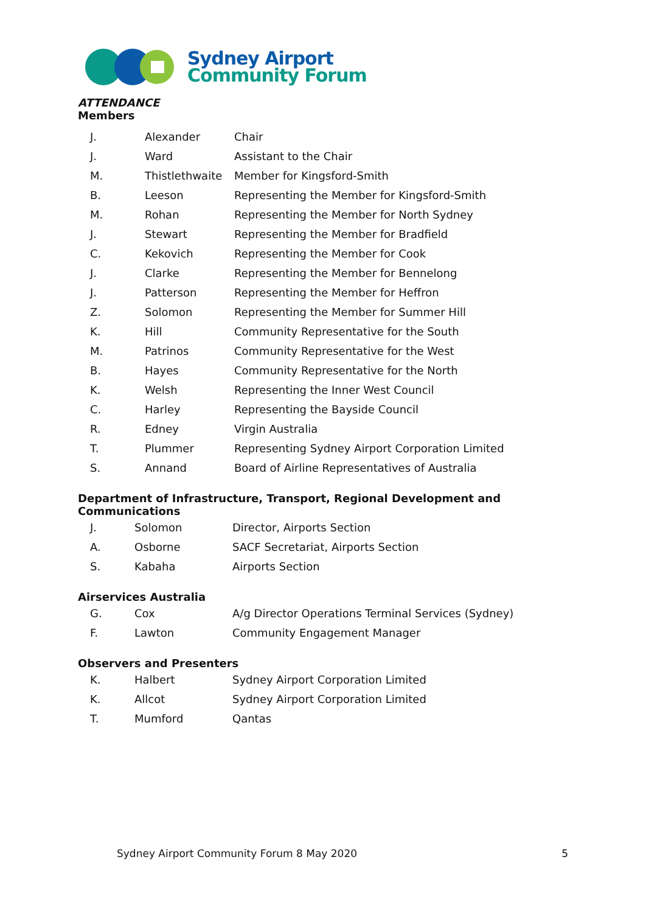Sydney Airport
Community Forum
ATTENDANCE
Members
| J. | Alexander | Chair |
| J. | Ward | Assistant to the Chair |
| M. | Thistlethwaite | Member for Kingsford-Smith |
| B. | Leeson | Representing the Member for Kingsford-Smith |
| M. | Rohan | Representing the Member for North Sydney |
| J. | Stewart | Representing the Member for Bradfield |
| C. | Kekovich | Representing the Member for Cook |
| J. | Clarke | Representing the Member for Bennelong |
| J. | Patterson | Representing the Member for Heffron |
| Z. | Solomon | Representing the Member for Summer Hill |
| K. | Hill | Community Representative for the South |
| M. | Patrinos | Community Representative for the West |
| B. | Hayes | Community Representative for the North |
| K. | Welsh | Representing the Inner West Council |
| C. | Harley | Representing the Bayside Council |
| R. | Edney | Virgin Australia |
| T. | Plummer | Representing Sydney Airport Corporation Limited |
| S. | Annand | Board of Airline Representatives of Australia |
Department of Infrastructure, Transport, Regional Development and Communications
| J. | Solomon | Director, Airports Section |
| A. | Osborne | SACF Secretariat, Airports Section |
| S. | Kabaha | Airports Section |
Airservices Australia
| G. | Cox | A/g Director Operations Terminal Services (Sydney) |
| F. | Lawton | Community Engagement Manager |
Observers and Presenters
| K. | Halbert | Sydney Airport Corporation Limited |
| K. | Allcot | Sydney Airport Corporation Limited |
| T. | Mumford | Qantas |
Sydney Airport Community Forum 8 May 2020 5